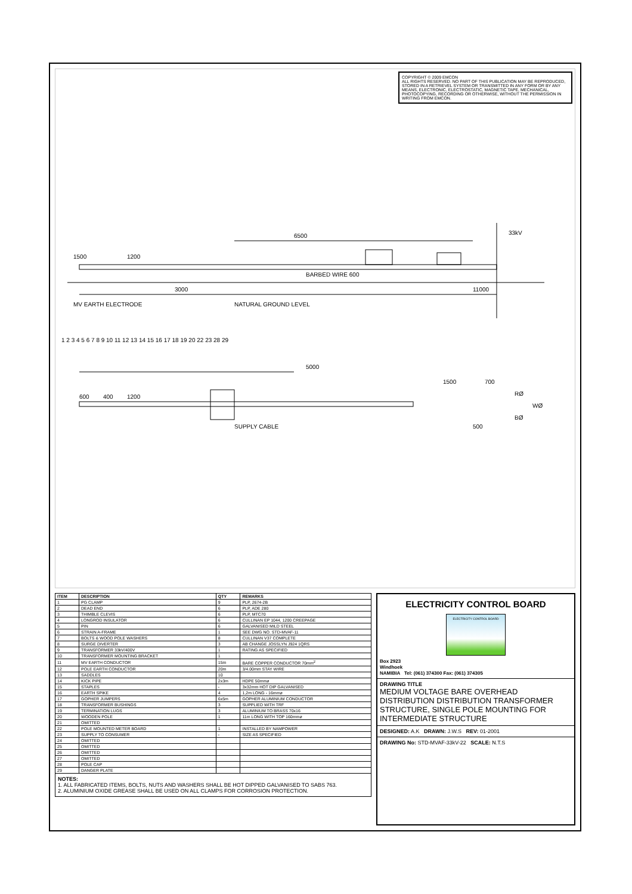COPYRIGHT © 2009 EMCON
ALL RIGHTS RESERVED. NO PART OF THIS PUBLICATION MAY BE REPRODUCED, STORED IN A RETRIEVEL SYSTEM OR TRANSMITTED IN ANY FORM OR BY ANY MEANS, ELECTRONIC, ELECTROSTATIC, MAGNETIC TAPE, MECHANICAL, PHOTOCOPYING, RECORDING OR OTHERWISE, WITHOUT THE PERMISSION IN WRITING FROM EMCON.
6500
11000
1200
1500
3000
BARBED WIRE 600
33kV
NATURAL GROUND LEVEL
MV EARTH ELECTRODE
5000
1200
600
400
1500
700
500
RØ
WØ
BØ
SUPPLY CABLE
1 2 3 4 5 6 7 8 9 10 11 12 13 14 15 16 17 18 19 20 22 23 28 29
| ITEM | DESCRIPTION | QTY | REMARKS |
| --- | --- | --- | --- |
| 1 | PG CLAMP | 9 | PLP, 2674-2B |
| 2 | DEAD END | 6 | PLP, ADE 280 |
| 3 | THIMBLE CLEVIS | 6 | PLP, MTC70 |
| 4 | LONGROD INSULATOR | 6 | CULLINAN EP 1044, 1200 CREEPAGE |
| 5 | PIN | 6 | GALVANISED MILD STEEL |
| 6 | STRAIN A-FRAME | 1 | SEE DWG NO. STD-MVAF-11 |
| 7 | BOLTS & WOOD POLE WASHERS | 8 | CULLINAN V37 COMPLETE |
| 8 | SURGE DIVERTER | 3 | AB CHANGE JOSSLYN J924 1QRS |
| 9 | TRANSFORMER 33kV/400V | 1 | RATING AS SPECIFIED |
| 10 | TRANSFORMER MOUNTING BRACKET | 1 | |
| 11 | MV EARTH CONDUCTOR | 15m | BARE COPPER CONDUCTOR 70mm<sup>2</sup> |
| 12 | POLE EARTH CONDUCTOR | 20m | 3/4.00mm STAY WIRE |
| 13 | SADDLES | 10 | |
| 14 | KICK PIPE | 2x3m | HDPE 50mmø |
| 15 | STAPLES | - | 3x32mm HOT DIP GALVANISED |
| 16 | EARTH SPIKE | 4 | 1,2m LONG - 16mmø |
| 17 | GOPHER JUMPERS | 6x5m | GOPHER ALUMINIUM CONDUCTOR |
| 18 | TRANSFORMER BUSHINGS | 3 | SUPPLIED WITH TRF |
| 19 | TERMINATION LUGS | 3 | ALUMINIUM TO BRASS 70x16 |
| 20 | WOODEN POLE | 1 | 11m LONG WITH TOP 160mmø |
| 21 | OMITTED | | |
| 22 | POLE MOUNTED METER BOARD | 1 | INSTALLED BY NAMPOWER |
| 23 | SUPPLY TO CONSUMER | - | SIZE AS SPECIFIED |
| 24 | OMITTED | | |
| 25 | OMITTED | | |
| 26 | OMITTED | | |
| 27 | OMITTED | | |
| 28 | POLE CAP | | |
| 29 | DANGER PLATE | | |
NOTES:
1. ALL FABRICATED ITEMS, BOLTS, NUTS AND WASHERS SHALL BE HOT DIPPED GALVANISED TO SABS 763.
2. ALUMINIUM OXIDE GREASE SHALL BE USED ON ALL CLAMPS FOR CORROSION PROTECTION.
ELECTRICITY CONTROL BOARD
ELECTRICITY CONTROL BOARD
Box 2923
Windhoek
NAMIBIA Tel: (061) 374300 Fax: (061) 374305
DRAWING TITLE
MEDIUM VOLTAGE BARE OVERHEAD DISTRIBUTION DISTRIBUTION TRANSFORMER STRUCTURE, SINGLE POLE MOUNTING FOR INTERMEDIATE STRUCTURE
DESIGNED: A.K DRAWN: J.W.S REV: 01-2001
DRAWING No: STD-MVAF-33kV-22 SCALE: N.T.S